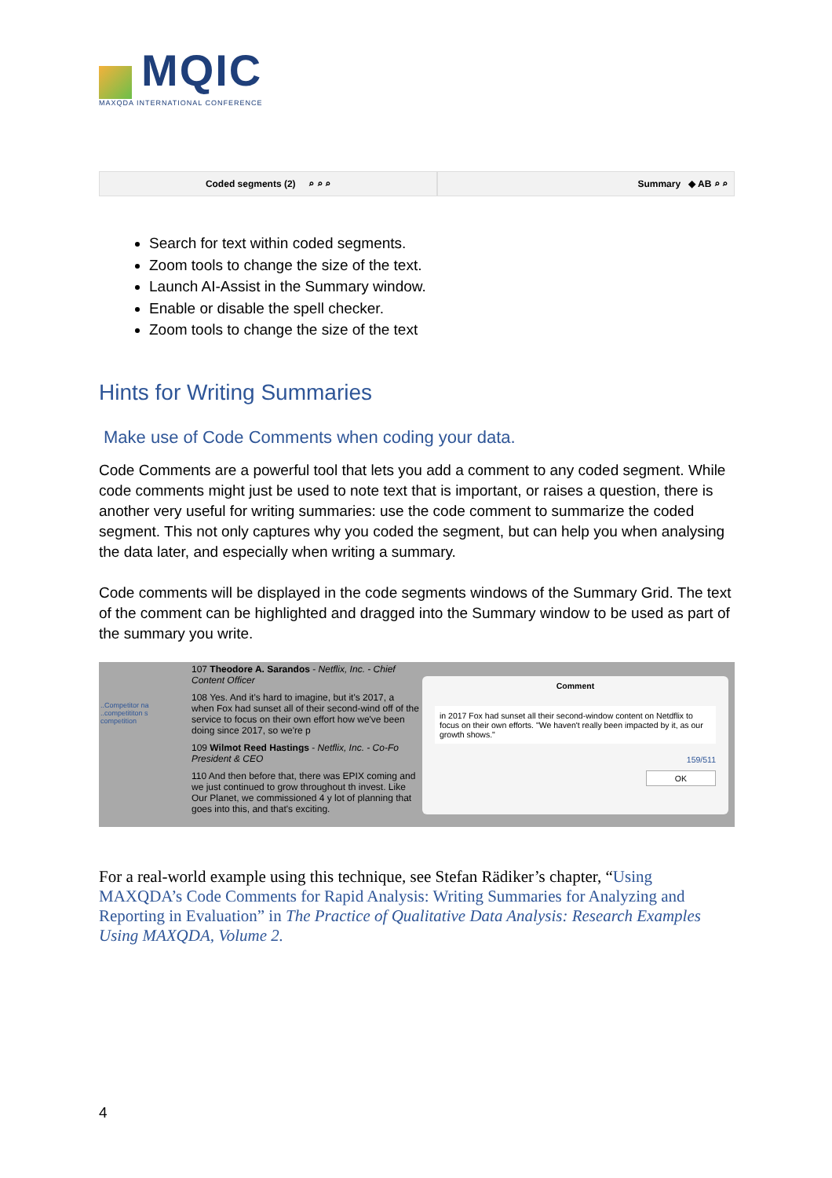MQIC
MAXQDA INTERNATIONAL CONFERENCE
Coded segments (2) ⌕ ⌕ ⌕ Summary ◆ AB ⌕ ⌕
Search for text within coded segments.
Zoom tools to change the size of the text.
Launch AI-Assist in the Summary window.
Enable or disable the spell checker.
Zoom tools to change the size of the text
Hints for Writing Summaries
Make use of Code Comments when coding your data.
Code Comments are a powerful tool that lets you add a comment to any coded segment. While code comments might just be used to note text that is important, or raises a question, there is another very useful for writing summaries: use the code comment to summarize the coded segment. This not only captures why you coded the segment, but can help you when analysing the data later, and especially when writing a summary.
Code comments will be displayed in the code segments windows of the Summary Grid. The text of the comment can be highlighted and dragged into the Summary window to be used as part of the summary you write.
..Competitor na
..competititon s
competition
107 Theodore A. Sarandos - Netflix, Inc. - Chief Content Officer
108 Yes. And it's hard to imagine, but it's 2017, a when Fox had sunset all of their second-wind off of the service to focus on their own effort how we've been doing since 2017, so we're p
109 Wilmot Reed Hastings - Netflix, Inc. - Co-Fo President & CEO
110 And then before that, there was EPIX coming and we just continued to grow throughout th invest. Like Our Planet, we commissioned 4 y lot of planning that goes into this, and that's exciting.
Comment
in 2017 Fox had sunset all their second-window content on Netdflix to focus on their own efforts. "We haven't really been impacted by it, as our growth shows."
159/511
OK
For a real-world example using this technique, see Stefan Rädiker’s chapter, “Using MAXQDA’s Code Comments for Rapid Analysis: Writing Summaries for Analyzing and Reporting in Evaluation” in The Practice of Qualitative Data Analysis: Research Examples Using MAXQDA, Volume 2.
4